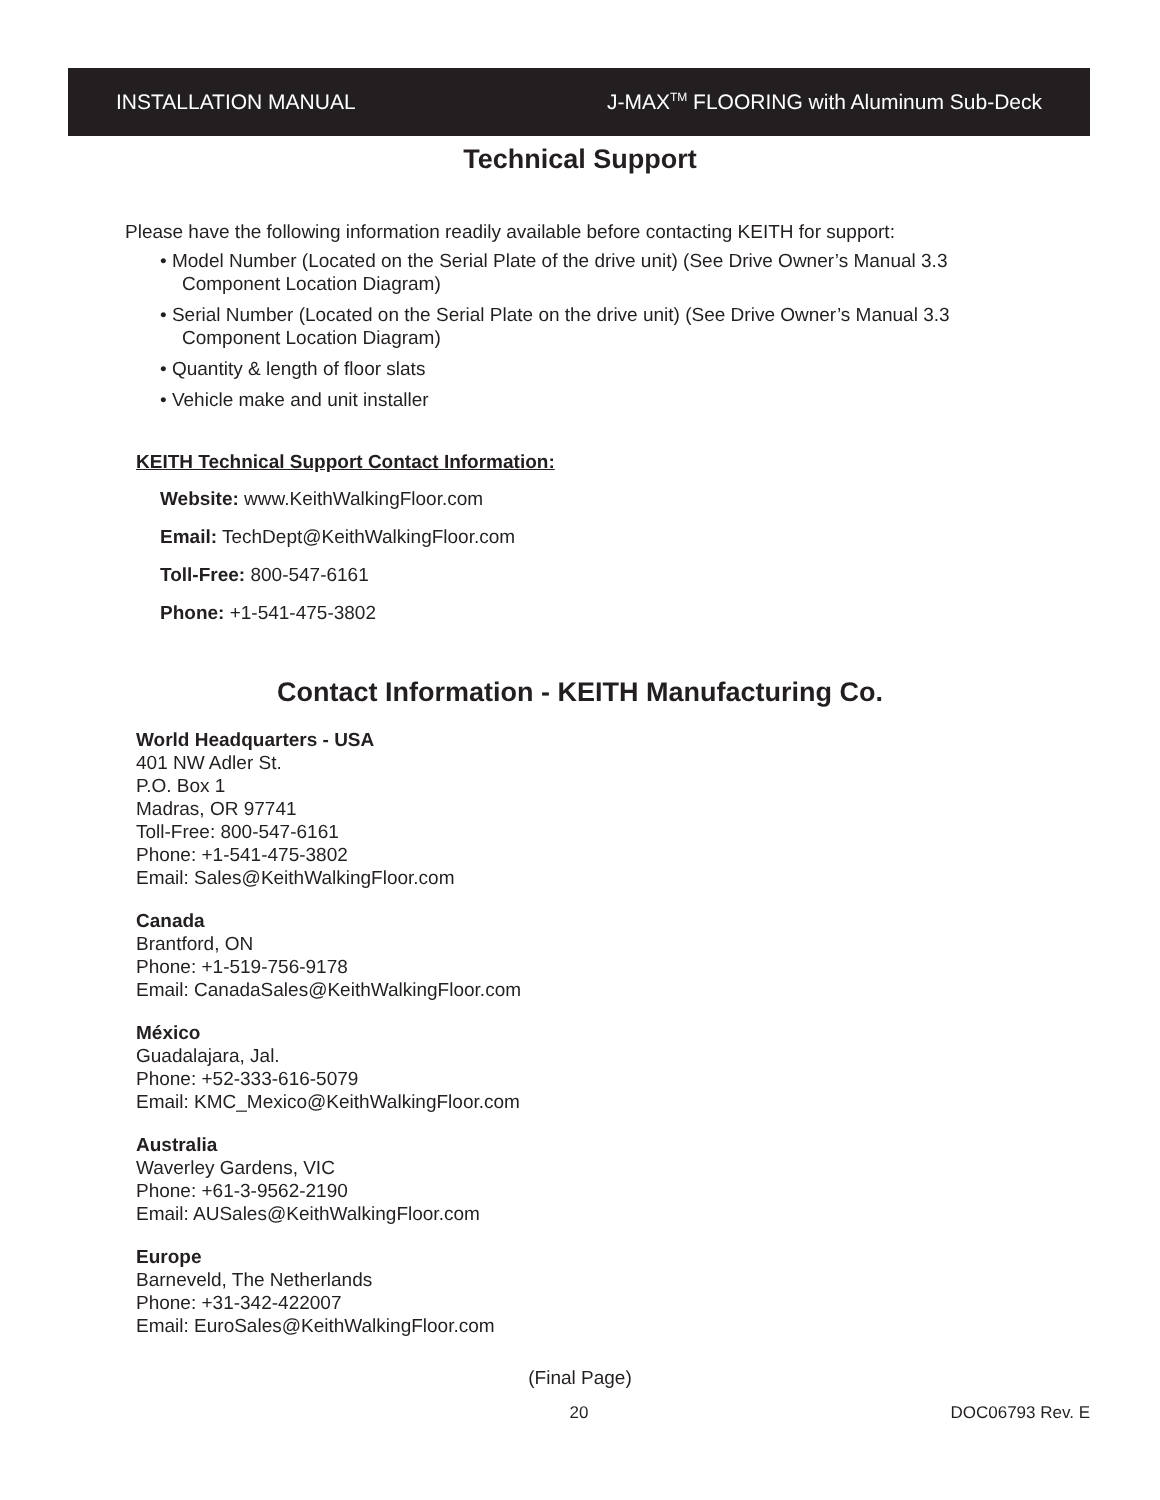INSTALLATION MANUAL J-MAX<sup>TM</sup> FLOORING with Aluminum Sub-Deck
Technical Support
Please have the following information readily available before contacting KEITH for support:
• Model Number (Located on the Serial Plate of the drive unit) (See Drive Owner’s Manual 3.3 Component Location Diagram)
• Serial Number (Located on the Serial Plate on the drive unit) (See Drive Owner’s Manual 3.3 Component Location Diagram)
• Quantity & length of floor slats
• Vehicle make and unit installer
KEITH Technical Support Contact Information:
Website: www.KeithWalkingFloor.com
Email: TechDept@KeithWalkingFloor.com
Toll-Free: 800-547-6161
Phone: +1-541-475-3802
Contact Information - KEITH Manufacturing Co.
World Headquarters - USA
401 NW Adler St.
P.O. Box 1
Madras, OR 97741
Toll-Free: 800-547-6161
Phone: +1-541-475-3802
Email: Sales@KeithWalkingFloor.com
Canada
Brantford, ON
Phone: +1-519-756-9178
Email: CanadaSales@KeithWalkingFloor.com
México
Guadalajara, Jal.
Phone: +52-333-616-5079
Email: KMC_Mexico@KeithWalkingFloor.com
Australia
Waverley Gardens, VIC
Phone: +61-3-9562-2190
Email: AUSales@KeithWalkingFloor.com
Europe
Barneveld, The Netherlands
Phone: +31-342-422007
Email: EuroSales@KeithWalkingFloor.com
(Final Page)
20 DOC06793 Rev. E